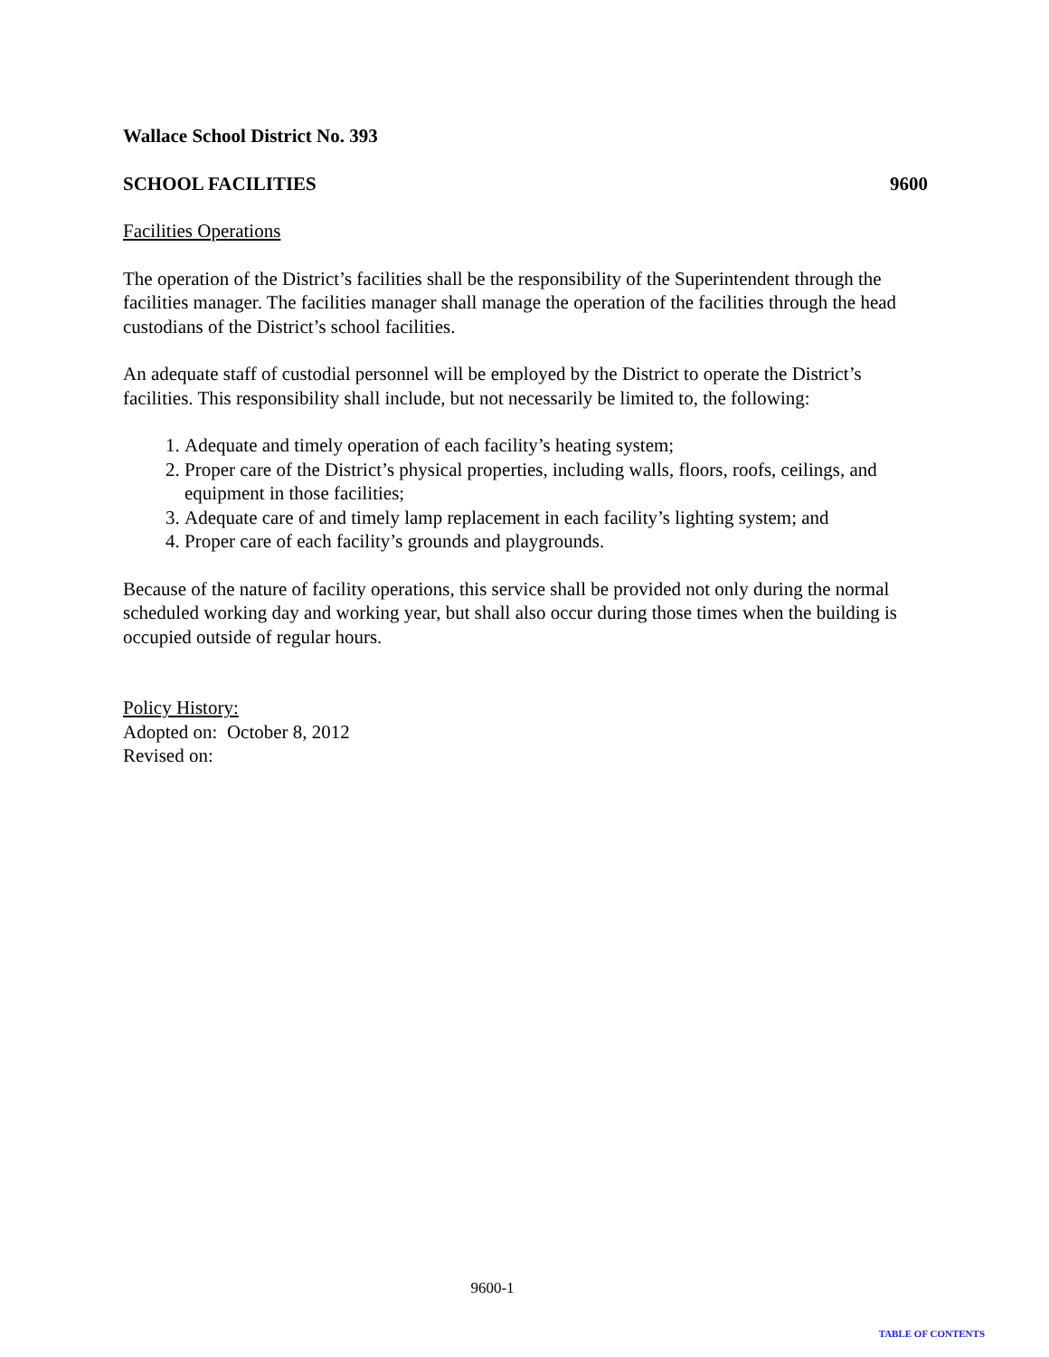Wallace School District No. 393
SCHOOL FACILITIES 9600
Facilities Operations
The operation of the District’s facilities shall be the responsibility of the Superintendent through the facilities manager. The facilities manager shall manage the operation of the facilities through the head custodians of the District’s school facilities.
An adequate staff of custodial personnel will be employed by the District to operate the District’s facilities. This responsibility shall include, but not necessarily be limited to, the following:
1. Adequate and timely operation of each facility’s heating system;
2. Proper care of the District’s physical properties, including walls, floors, roofs, ceilings, and equipment in those facilities;
3. Adequate care of and timely lamp replacement in each facility’s lighting system; and
4. Proper care of each facility’s grounds and playgrounds.
Because of the nature of facility operations, this service shall be provided not only during the normal scheduled working day and working year, but shall also occur during those times when the building is occupied outside of regular hours.
Policy History:
Adopted on: October 8, 2012
Revised on:
9600-1
TABLE OF CONTENTS